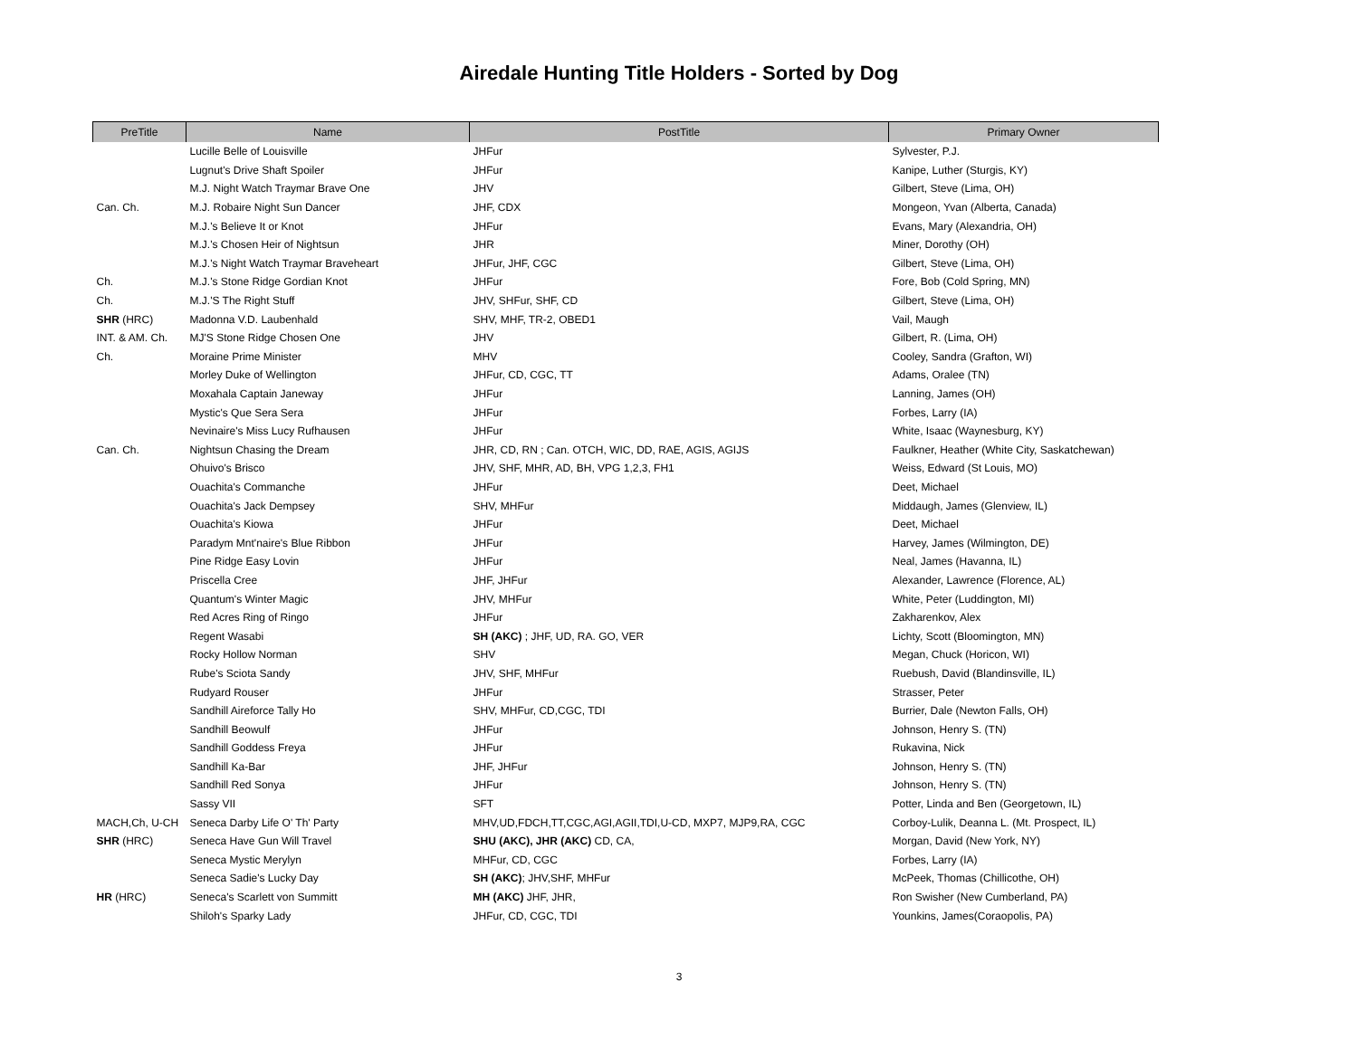Airedale Hunting Title Holders - Sorted by Dog
| PreTitle | Name | PostTitle | Primary Owner |
| --- | --- | --- | --- |
| | Lucille Belle of Louisville | JHFur | Sylvester, P.J. |
| | Lugnut's Drive Shaft Spoiler | JHFur | Kanipe, Luther (Sturgis, KY) |
| | M.J. Night Watch Traymar Brave One | JHV | Gilbert, Steve (Lima, OH) |
| Can. Ch. | M.J. Robaire Night Sun Dancer | JHF, CDX | Mongeon, Yvan (Alberta, Canada) |
| | M.J.'s Believe It or Knot | JHFur | Evans, Mary (Alexandria, OH) |
| | M.J.'s Chosen Heir of Nightsun | JHR | Miner, Dorothy (OH) |
| | M.J.'s Night Watch Traymar Braveheart | JHFur, JHF, CGC | Gilbert, Steve (Lima, OH) |
| Ch. | M.J.'s Stone Ridge Gordian Knot | JHFur | Fore, Bob (Cold Spring, MN) |
| Ch. | M.J.'S The Right Stuff | JHV, SHFur, SHF, CD | Gilbert, Steve (Lima, OH) |
| SHR (HRC) | Madonna V.D. Laubenhald | SHV, MHF, TR-2, OBED1 | Vail, Maugh |
| INT. & AM. Ch. | MJ'S Stone Ridge Chosen One | JHV | Gilbert, R. (Lima, OH) |
| Ch. | Moraine Prime Minister | MHV | Cooley, Sandra (Grafton, WI) |
| | Morley Duke of Wellington | JHFur, CD, CGC, TT | Adams, Oralee (TN) |
| | Moxahala Captain Janeway | JHFur | Lanning, James (OH) |
| | Mystic's Que Sera Sera | JHFur | Forbes, Larry (IA) |
| | Nevinaire's Miss Lucy Rufhausen | JHFur | White, Isaac (Waynesburg, KY) |
| Can. Ch. | Nightsun Chasing the Dream | JHR, CD, RN ; Can. OTCH, WIC, DD, RAE, AGIS, AGIJS | Faulkner, Heather (White City, Saskatchewan) |
| | Ohuivo's Brisco | JHV, SHF, MHR, AD, BH, VPG 1,2,3, FH1 | Weiss, Edward (St Louis, MO) |
| | Ouachita's Commanche | JHFur | Deet, Michael |
| | Ouachita's Jack Dempsey | SHV, MHFur | Middaugh, James (Glenview, IL) |
| | Ouachita's Kiowa | JHFur | Deet, Michael |
| | Paradym Mnt'naire's Blue Ribbon | JHFur | Harvey, James (Wilmington, DE) |
| | Pine Ridge Easy Lovin | JHFur | Neal, James (Havanna, IL) |
| | Priscella Cree | JHF, JHFur | Alexander, Lawrence (Florence, AL) |
| | Quantum's Winter Magic | JHV, MHFur | White, Peter (Luddington, MI) |
| | Red Acres Ring of Ringo | JHFur | Zakharenkov, Alex |
| | Regent Wasabi | SH (AKC) ; JHF, UD, RA. GO, VER | Lichty, Scott (Bloomington, MN) |
| | Rocky Hollow Norman | SHV | Megan, Chuck (Horicon, WI) |
| | Rube's Sciota Sandy | JHV, SHF, MHFur | Ruebush, David (Blandinsville, IL) |
| | Rudyard Rouser | JHFur | Strasser, Peter |
| | Sandhill Aireforce Tally Ho | SHV, MHFur, CD,CGC, TDI | Burrier, Dale (Newton Falls, OH) |
| | Sandhill Beowulf | JHFur | Johnson, Henry S. (TN) |
| | Sandhill Goddess Freya | JHFur | Rukavina, Nick |
| | Sandhill Ka-Bar | JHF, JHFur | Johnson, Henry S. (TN) |
| | Sandhill Red Sonya | JHFur | Johnson, Henry S. (TN) |
| | Sassy VII | SFT | Potter, Linda and Ben (Georgetown, IL) |
| MACH,Ch, U-CH | Seneca Darby Life O' Th' Party | MHV,UD,FDCH,TT,CGC,AGI,AGII,TDI,U-CD, MXP7, MJP9,RA, CGC | Corboy-Lulik, Deanna L. (Mt. Prospect, IL) |
| SHR (HRC) | Seneca Have Gun Will Travel | SHU (AKC), JHR (AKC) CD, CA, | Morgan, David (New York, NY) |
| | Seneca Mystic Merylyn | MHFur, CD, CGC | Forbes, Larry (IA) |
| | Seneca Sadie's Lucky Day | SH (AKC) ; JHV,SHF, MHFur | McPeek, Thomas (Chillicothe, OH) |
| HR (HRC) | Seneca's Scarlett von Summitt | MH (AKC) JHF, JHR, | Ron Swisher (New Cumberland, PA) |
| | Shiloh's Sparky Lady | JHFur, CD, CGC, TDI | Younkins, James(Coraopolis, PA) |
3